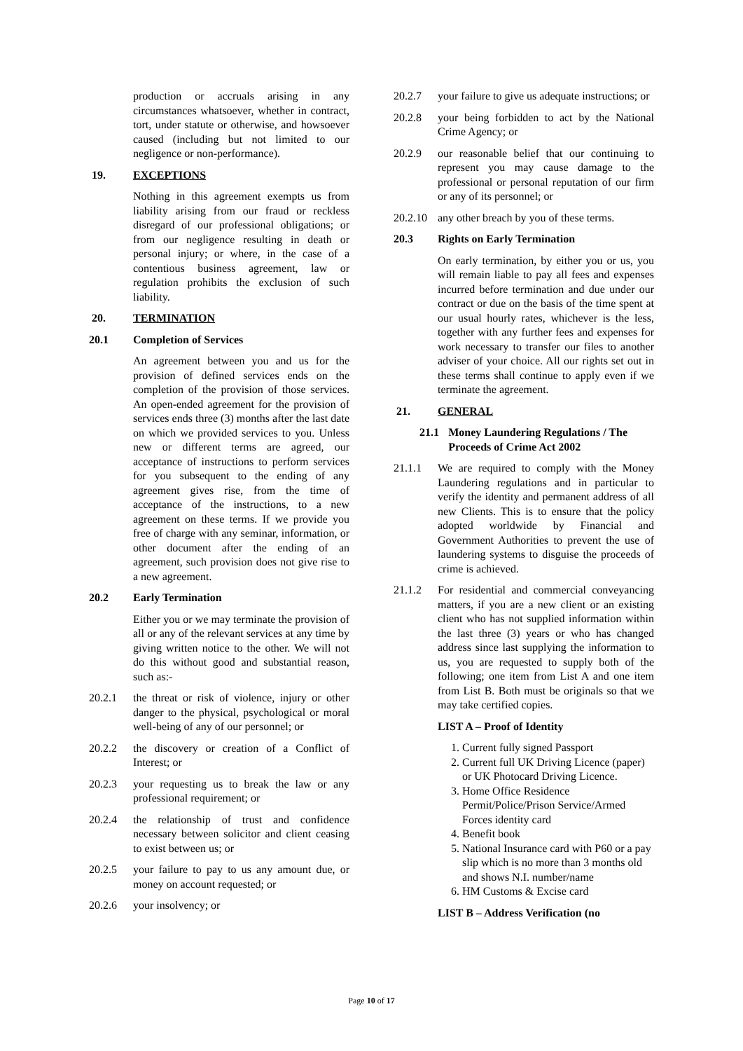production or accruals arising in any circumstances whatsoever, whether in contract, tort, under statute or otherwise, and howsoever caused (including but not limited to our negligence or non-performance).
19. EXCEPTIONS
Nothing in this agreement exempts us from liability arising from our fraud or reckless disregard of our professional obligations; or from our negligence resulting in death or personal injury; or where, in the case of a contentious business agreement, law or regulation prohibits the exclusion of such liability.
20. TERMINATION
20.1 Completion of Services
An agreement between you and us for the provision of defined services ends on the completion of the provision of those services. An open-ended agreement for the provision of services ends three (3) months after the last date on which we provided services to you. Unless new or different terms are agreed, our acceptance of instructions to perform services for you subsequent to the ending of any agreement gives rise, from the time of acceptance of the instructions, to a new agreement on these terms. If we provide you free of charge with any seminar, information, or other document after the ending of an agreement, such provision does not give rise to a new agreement.
20.2 Early Termination
Either you or we may terminate the provision of all or any of the relevant services at any time by giving written notice to the other. We will not do this without good and substantial reason, such as:-
20.2.1 the threat or risk of violence, injury or other danger to the physical, psychological or moral well-being of any of our personnel; or
20.2.2 the discovery or creation of a Conflict of Interest; or
20.2.3 your requesting us to break the law or any professional requirement; or
20.2.4 the relationship of trust and confidence necessary between solicitor and client ceasing to exist between us; or
20.2.5 your failure to pay to us any amount due, or money on account requested; or
20.2.6 your insolvency; or
20.2.7 your failure to give us adequate instructions; or
20.2.8 your being forbidden to act by the National Crime Agency; or
20.2.9 our reasonable belief that our continuing to represent you may cause damage to the professional or personal reputation of our firm or any of its personnel; or
20.2.10 any other breach by you of these terms.
20.3 Rights on Early Termination
On early termination, by either you or us, you will remain liable to pay all fees and expenses incurred before termination and due under our contract or due on the basis of the time spent at our usual hourly rates, whichever is the less, together with any further fees and expenses for work necessary to transfer our files to another adviser of your choice. All our rights set out in these terms shall continue to apply even if we terminate the agreement.
21. GENERAL
21.1 Money Laundering Regulations / The Proceeds of Crime Act 2002
21.1.1 We are required to comply with the Money Laundering regulations and in particular to verify the identity and permanent address of all new Clients. This is to ensure that the policy adopted worldwide by Financial and Government Authorities to prevent the use of laundering systems to disguise the proceeds of crime is achieved.
21.1.2 For residential and commercial conveyancing matters, if you are a new client or an existing client who has not supplied information within the last three (3) years or who has changed address since last supplying the information to us, you are requested to supply both of the following; one item from List A and one item from List B. Both must be originals so that we may take certified copies.
LIST A – Proof of Identity
1. Current fully signed Passport
2. Current full UK Driving Licence (paper) or UK Photocard Driving Licence.
3. Home Office Residence Permit/Police/Prison Service/Armed Forces identity card
4. Benefit book
5. National Insurance card with P60 or a pay slip which is no more than 3 months old and shows N.I. number/name
6. HM Customs & Excise card
LIST B – Address Verification (no
Page 10 of 17